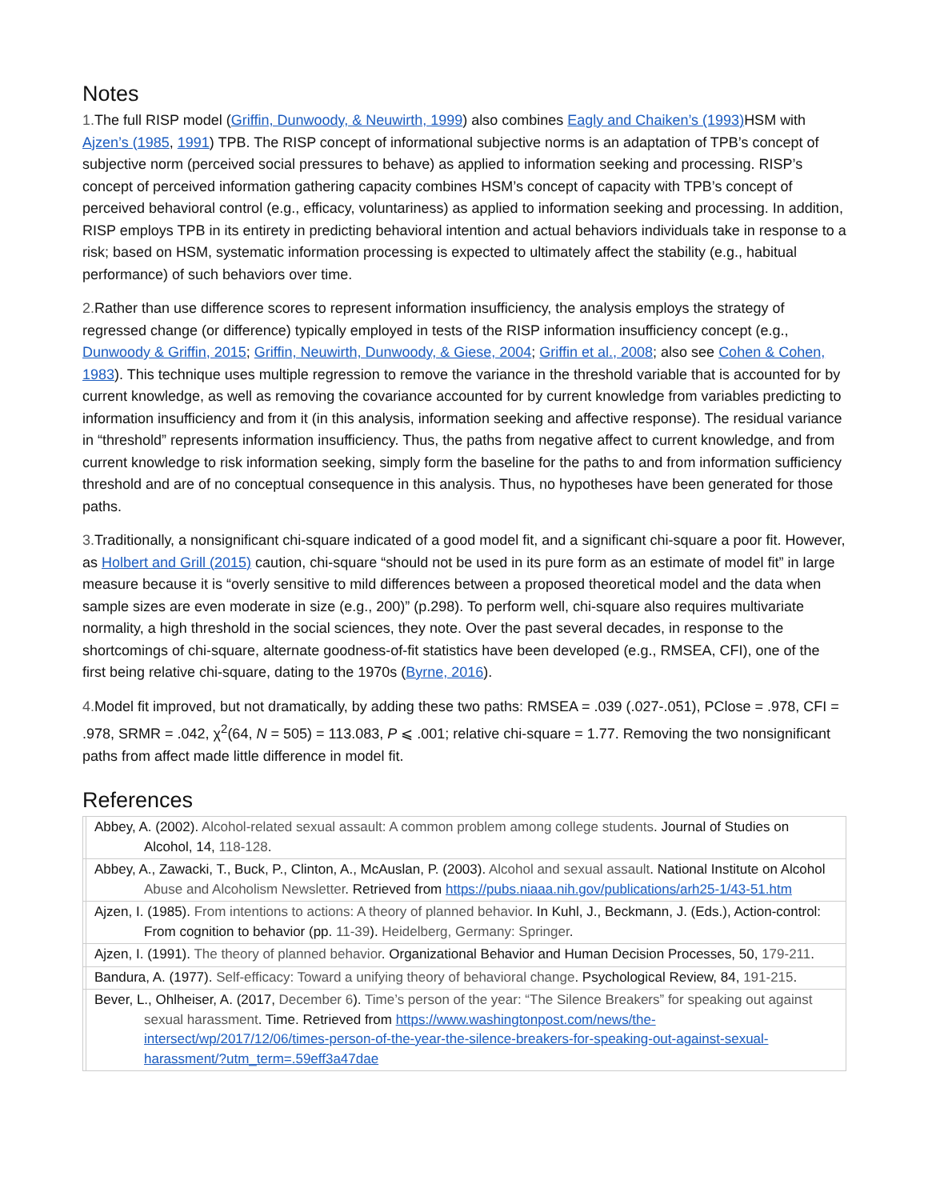Notes
1. The full RISP model (Griffin, Dunwoody, & Neuwirth, 1999) also combines Eagly and Chaiken’s (1993) HSM with Ajzen’s (1985, 1991) TPB. The RISP concept of informational subjective norms is an adaptation of TPB’s concept of subjective norm (perceived social pressures to behave) as applied to information seeking and processing. RISP’s concept of perceived information gathering capacity combines HSM’s concept of capacity with TPB’s concept of perceived behavioral control (e.g., efficacy, voluntariness) as applied to information seeking and processing. In addition, RISP employs TPB in its entirety in predicting behavioral intention and actual behaviors individuals take in response to a risk; based on HSM, systematic information processing is expected to ultimately affect the stability (e.g., habitual performance) of such behaviors over time.
2. Rather than use difference scores to represent information insufficiency, the analysis employs the strategy of regressed change (or difference) typically employed in tests of the RISP information insufficiency concept (e.g., Dunwoody & Griffin, 2015; Griffin, Neuwirth, Dunwoody, & Giese, 2004; Griffin et al., 2008; also see Cohen & Cohen, 1983). This technique uses multiple regression to remove the variance in the threshold variable that is accounted for by current knowledge, as well as removing the covariance accounted for by current knowledge from variables predicting to information insufficiency and from it (in this analysis, information seeking and affective response). The residual variance in “threshold” represents information insufficiency. Thus, the paths from negative affect to current knowledge, and from current knowledge to risk information seeking, simply form the baseline for the paths to and from information sufficiency threshold and are of no conceptual consequence in this analysis. Thus, no hypotheses have been generated for those paths.
3. Traditionally, a nonsignificant chi-square indicated of a good model fit, and a significant chi-square a poor fit. However, as Holbert and Grill (2015) caution, chi-square “should not be used in its pure form as an estimate of model fit” in large measure because it is “overly sensitive to mild differences between a proposed theoretical model and the data when sample sizes are even moderate in size (e.g., 200)” (p.298). To perform well, chi-square also requires multivariate normality, a high threshold in the social sciences, they note. Over the past several decades, in response to the shortcomings of chi-square, alternate goodness-of-fit statistics have been developed (e.g., RMSEA, CFI), one of the first being relative chi-square, dating to the 1970s (Byrne, 2016).
4. Model fit improved, but not dramatically, by adding these two paths: RMSEA = .039 (.027-.051), PClose = .978, CFI = .978, SRMR = .042, χ<sup>2</sup>(64, N = 505) = 113.083, P ⩽ .001; relative chi-square = 1.77. Removing the two nonsignificant paths from affect made little difference in model fit.
References
| | Abbey, A. (2002). Alcohol-related sexual assault: A common problem among college students . Journal of Studies on Alcohol, 14, 118-128 . |
| | Abbey, A., Zawacki, T., Buck, P., Clinton, A., McAuslan, P. (2003). Alcohol and sexual assault . National Institute on Alcohol Abuse and Alcoholism Newsletter . Retrieved from https://pubs.niaaa.nih.gov/publications/arh25-1/43-51.htm |
| | Ajzen, I. (1985). From intentions to actions: A theory of planned behavior . In Kuhl, J., Beckmann, J. (Eds.), Action-control: From cognition to behavior (pp. 11-39 ). Heidelberg, Germany: Springer . |
| | Ajzen, I. (1991). The theory of planned behavior . Organizational Behavior and Human Decision Processes, 50, 179-211 . |
| | Bandura, A. (1977). Self-efficacy: Toward a unifying theory of behavioral change . Psychological Review, 84, 191-215 . |
| | Bever, L., Ohlheiser, A. (2017, December 6 ). Time’s person of the year: “The Silence Breakers” for speaking out against sexual harassment . Time. Retrieved from https://www.washingtonpost.com/news/the-intersect/wp/2017/12/06/times-person-of-the-year-the-silence-breakers-for-speaking-out-against-sexual-harassment/?utm_term=.59eff3a47dae |